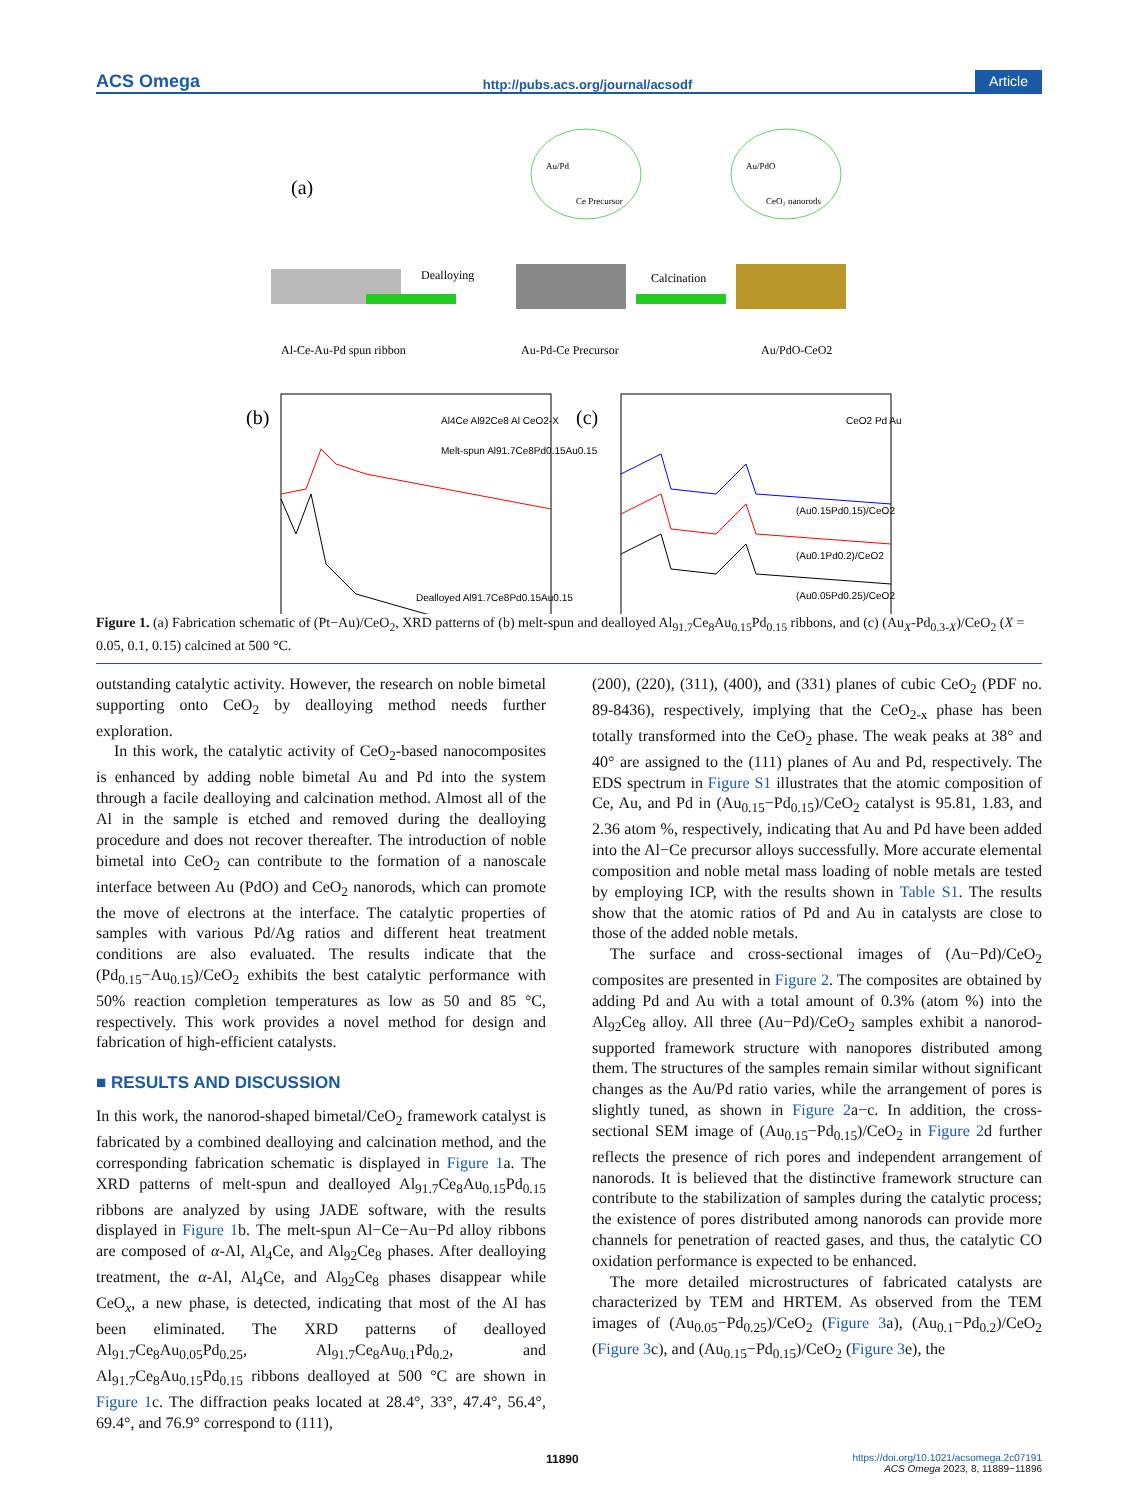ACS Omega http://pubs.acs.org/journal/acsodf Article
(a)
Dealloying
Calcination
Au/Pd
Ce Precursor
Au/PdO
CeO₂ nanorods
Al-Ce-Au-Pd spun ribbon
Au-Pd-Ce Precursor
Au/PdO-CeO2
(b)
Melt-spun Al91.7Ce8Pd0.15Au0.15
Dealloyed Al91.7Ce8Pd0.15Au0.15
Al4Ce Al92Ce8 Al CeO2-X
(c)
CeO2 Pd Au
(Au0.15Pd0.15)/CeO2
(Au0.1Pd0.2)/CeO2
(Au0.05Pd0.25)/CeO2
Figure 1. (a) Fabrication schematic of (Pt−Au)/CeO<sub>2</sub>, XRD patterns of (b) melt-spun and dealloyed Al<sub>91.7</sub>Ce<sub>8</sub>Au<sub>0.15</sub>Pd<sub>0.15</sub> ribbons, and (c) (Au<sub>X</sub>-Pd<sub>0.3-X</sub>)/CeO<sub>2</sub> (X = 0.05, 0.1, 0.15) calcined at 500 °C.
outstanding catalytic activity. However, the research on noble bimetal supporting onto CeO<sub>2</sub> by dealloying method needs further exploration.
In this work, the catalytic activity of CeO<sub>2</sub>-based nanocomposites is enhanced by adding noble bimetal Au and Pd into the system through a facile dealloying and calcination method. Almost all of the Al in the sample is etched and removed during the dealloying procedure and does not recover thereafter. The introduction of noble bimetal into CeO<sub>2</sub> can contribute to the formation of a nanoscale interface between Au (PdO) and CeO<sub>2</sub> nanorods, which can promote the move of electrons at the interface. The catalytic properties of samples with various Pd/Ag ratios and different heat treatment conditions are also evaluated. The results indicate that the (Pd<sub>0.15</sub>−Au<sub>0.15</sub>)/CeO<sub>2</sub> exhibits the best catalytic performance with 50% reaction completion temperatures as low as 50 and 85 °C, respectively. This work provides a novel method for design and fabrication of high-efficient catalysts.
■ RESULTS AND DISCUSSION
In this work, the nanorod-shaped bimetal/CeO<sub>2</sub> framework catalyst is fabricated by a combined dealloying and calcination method, and the corresponding fabrication schematic is displayed in Figure 1a. The XRD patterns of melt-spun and dealloyed Al<sub>91.7</sub>Ce<sub>8</sub>Au<sub>0.15</sub>Pd<sub>0.15</sub> ribbons are analyzed by using JADE software, with the results displayed in Figure 1b. The melt-spun Al−Ce−Au−Pd alloy ribbons are composed of α-Al, Al<sub>4</sub>Ce, and Al<sub>92</sub>Ce<sub>8</sub> phases. After dealloying treatment, the α-Al, Al<sub>4</sub>Ce, and Al<sub>92</sub>Ce<sub>8</sub> phases disappear while CeO<sub>x</sub>, a new phase, is detected, indicating that most of the Al has been eliminated. The XRD patterns of dealloyed Al<sub>91.7</sub>Ce<sub>8</sub>Au<sub>0.05</sub>Pd<sub>0.25</sub>, Al<sub>91.7</sub>Ce<sub>8</sub>Au<sub>0.1</sub>Pd<sub>0.2</sub>, and Al<sub>91.7</sub>Ce<sub>8</sub>Au<sub>0.15</sub>Pd<sub>0.15</sub> ribbons dealloyed at 500 °C are shown in Figure 1c. The diffraction peaks located at 28.4°, 33°, 47.4°, 56.4°, 69.4°, and 76.9° correspond to (111),
(200), (220), (311), (400), and (331) planes of cubic CeO<sub>2</sub> (PDF no. 89-8436), respectively, implying that the CeO<sub>2-x</sub> phase has been totally transformed into the CeO<sub>2</sub> phase. The weak peaks at 38° and 40° are assigned to the (111) planes of Au and Pd, respectively. The EDS spectrum in Figure S1 illustrates that the atomic composition of Ce, Au, and Pd in (Au<sub>0.15</sub>−Pd<sub>0.15</sub>)/CeO<sub>2</sub> catalyst is 95.81, 1.83, and 2.36 atom %, respectively, indicating that Au and Pd have been added into the Al−Ce precursor alloys successfully. More accurate elemental composition and noble metal mass loading of noble metals are tested by employing ICP, with the results shown in Table S1. The results show that the atomic ratios of Pd and Au in catalysts are close to those of the added noble metals.
The surface and cross-sectional images of (Au−Pd)/CeO<sub>2</sub> composites are presented in Figure 2. The composites are obtained by adding Pd and Au with a total amount of 0.3% (atom %) into the Al<sub>92</sub>Ce<sub>8</sub> alloy. All three (Au−Pd)/CeO<sub>2</sub> samples exhibit a nanorod-supported framework structure with nanopores distributed among them. The structures of the samples remain similar without significant changes as the Au/Pd ratio varies, while the arrangement of pores is slightly tuned, as shown in Figure 2a−c. In addition, the cross-sectional SEM image of (Au<sub>0.15</sub>−Pd<sub>0.15</sub>)/CeO<sub>2</sub> in Figure 2d further reflects the presence of rich pores and independent arrangement of nanorods. It is believed that the distinctive framework structure can contribute to the stabilization of samples during the catalytic process; the existence of pores distributed among nanorods can provide more channels for penetration of reacted gases, and thus, the catalytic CO oxidation performance is expected to be enhanced.
The more detailed microstructures of fabricated catalysts are characterized by TEM and HRTEM. As observed from the TEM images of (Au<sub>0.05</sub>−Pd<sub>0.25</sub>)/CeO<sub>2</sub> (Figure 3a), (Au<sub>0.1</sub>−Pd<sub>0.2</sub>)/CeO<sub>2</sub> (Figure 3c), and (Au<sub>0.15</sub>−Pd<sub>0.15</sub>)/CeO<sub>2</sub> (Figure 3e), the
11890 https://doi.org/10.1021/acsomega.2c07191
ACS Omega 2023, 8, 11889−11896